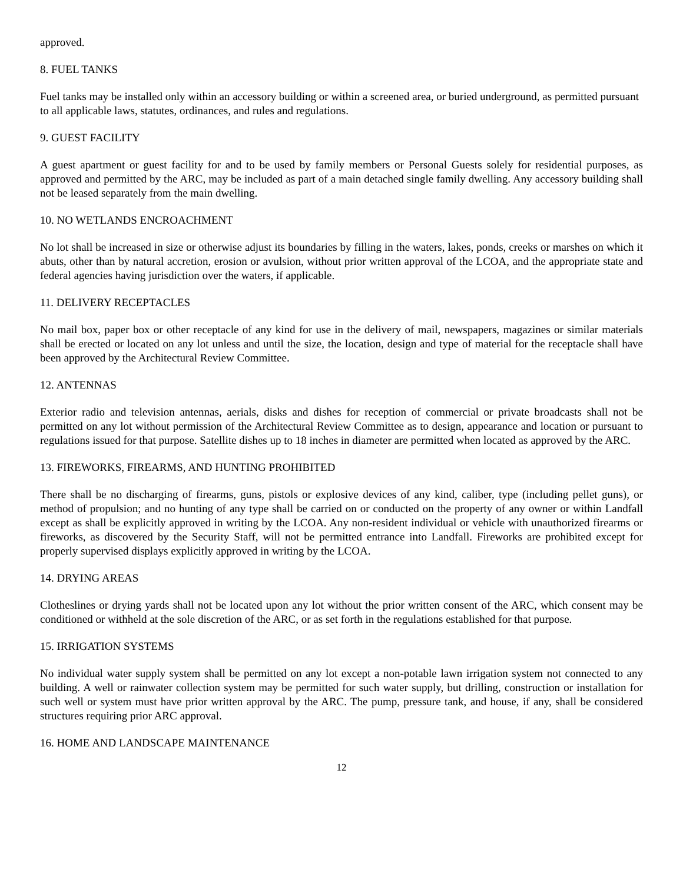approved.
8. FUEL TANKS
Fuel tanks may be installed only within an accessory building or within a screened area, or buried underground, as permitted pursuant to all applicable laws, statutes, ordinances, and rules and regulations.
9. GUEST FACILITY
A guest apartment or guest facility for and to be used by family members or Personal Guests solely for residential purposes, as approved and permitted by the ARC, may be included as part of a main detached single family dwelling. Any accessory building shall not be leased separately from the main dwelling.
10. NO WETLANDS ENCROACHMENT
No lot shall be increased in size or otherwise adjust its boundaries by filling in the waters, lakes, ponds, creeks or marshes on which it abuts, other than by natural accretion, erosion or avulsion, without prior written approval of the LCOA, and the appropriate state and federal agencies having jurisdiction over the waters, if applicable.
11. DELIVERY RECEPTACLES
No mail box, paper box or other receptacle of any kind for use in the delivery of mail, newspapers, magazines or similar materials shall be erected or located on any lot unless and until the size, the location, design and type of material for the receptacle shall have been approved by the Architectural Review Committee.
12. ANTENNAS
Exterior radio and television antennas, aerials, disks and dishes for reception of commercial or private broadcasts shall not be permitted on any lot without permission of the Architectural Review Committee as to design, appearance and location or pursuant to regulations issued for that purpose. Satellite dishes up to 18 inches in diameter are permitted when located as approved by the ARC.
13. FIREWORKS, FIREARMS, AND HUNTING PROHIBITED
There shall be no discharging of firearms, guns, pistols or explosive devices of any kind, caliber, type (including pellet guns), or method of propulsion; and no hunting of any type shall be carried on or conducted on the property of any owner or within Landfall except as shall be explicitly approved in writing by the LCOA. Any non-resident individual or vehicle with unauthorized firearms or fireworks, as discovered by the Security Staff, will not be permitted entrance into Landfall. Fireworks are prohibited except for properly supervised displays explicitly approved in writing by the LCOA.
14. DRYING AREAS
Clotheslines or drying yards shall not be located upon any lot without the prior written consent of the ARC, which consent may be conditioned or withheld at the sole discretion of the ARC, or as set forth in the regulations established for that purpose.
15. IRRIGATION SYSTEMS
No individual water supply system shall be permitted on any lot except a non-potable lawn irrigation system not connected to any building. A well or rainwater collection system may be permitted for such water supply, but drilling, construction or installation for such well or system must have prior written approval by the ARC. The pump, pressure tank, and house, if any, shall be considered structures requiring prior ARC approval.
16. HOME AND LANDSCAPE MAINTENANCE
12